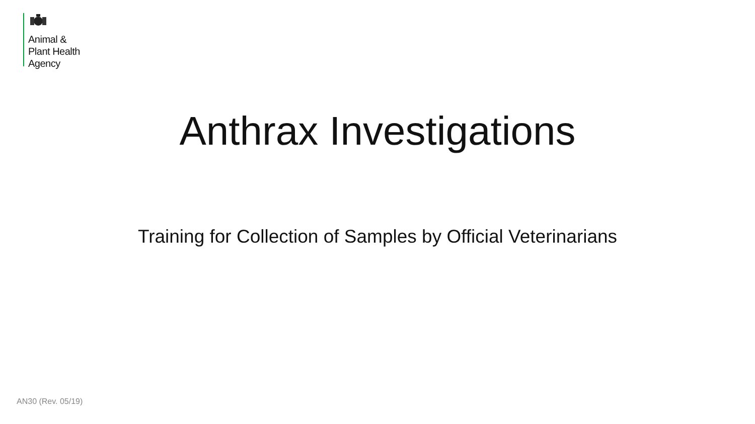Animal &
Plant Health
Agency
Anthrax Investigations
Training for Collection of Samples by Official Veterinarians
AN30 (Rev. 05/19)